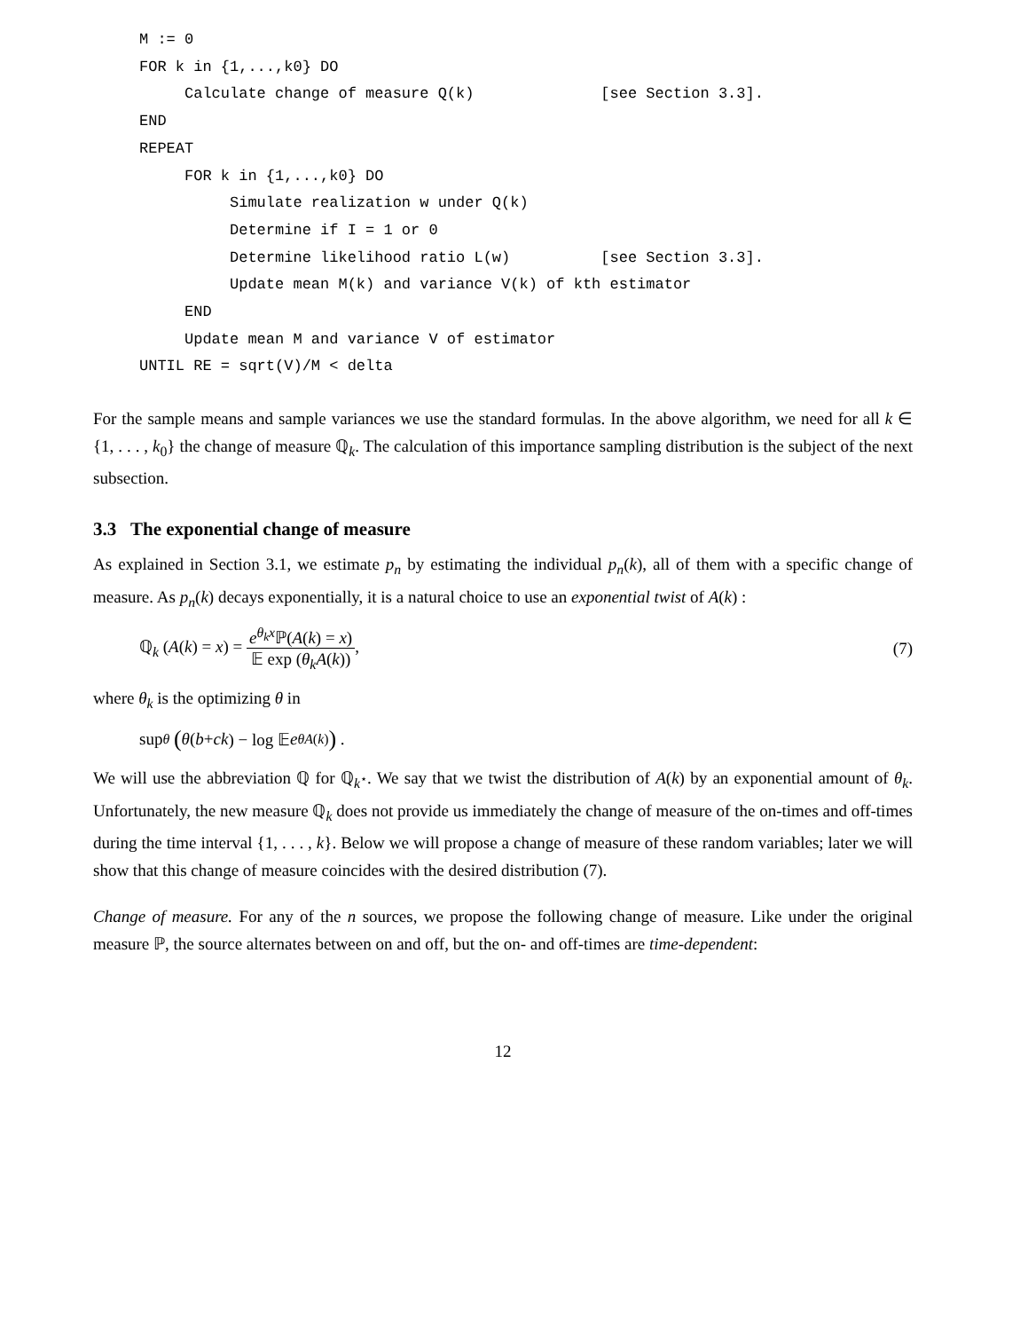M := 0
FOR k in {1,...,k0} DO
     Calculate change of measure Q(k)              [see Section 3.3].
END
REPEAT
     FOR k in {1,...,k0} DO
          Simulate realization w under Q(k)
          Determine if I = 1 or 0
          Determine likelihood ratio L(w)          [see Section 3.3].
          Update mean M(k) and variance V(k) of kth estimator
     END
     Update mean M and variance V of estimator
UNTIL RE = sqrt(V)/M < delta
For the sample means and sample variances we use the standard formulas. In the above algorithm, we need for all k ∈ {1, . . . , k<sub>0</sub>} the change of measure ℚ<sub>k</sub>. The calculation of this importance sampling distribution is the subject of the next subsection.
3.3 The exponential change of measure
As explained in Section 3.1, we estimate p<sub>n</sub> by estimating the individual p<sub>n</sub>(k), all of them with a specific change of measure. As p<sub>n</sub>(k) decays exponentially, it is a natural choice to use an exponential twist of A(k) :
ℚ<sub>k</sub> (A(k) = x) = e<sup>θ<sub>k</sub>x</sup>ℙ(A(k) = x) 𝔼 exp (θ<sub>k</sub>A(k)),
(7)
where θ<sub>k</sub> is the optimizing θ in
sup<sub>θ</sub> (θ (b + ck) − log 𝔼 e<sup>θA(k)</sup>) .
We will use the abbreviation ℚ for ℚ<sub>k<sup>⋆</sup></sub>. We say that we twist the distribution of A(k) by an exponential amount of θ<sub>k</sub>. Unfortunately, the new measure ℚ<sub>k</sub> does not provide us immediately the change of measure of the on-times and off-times during the time interval {1, . . . , k}. Below we will propose a change of measure of these random variables; later we will show that this change of measure coincides with the desired distribution (7).
Change of measure. For any of the n sources, we propose the following change of measure. Like under the original measure ℙ, the source alternates between on and off, but the on- and off-times are time-dependent:
12